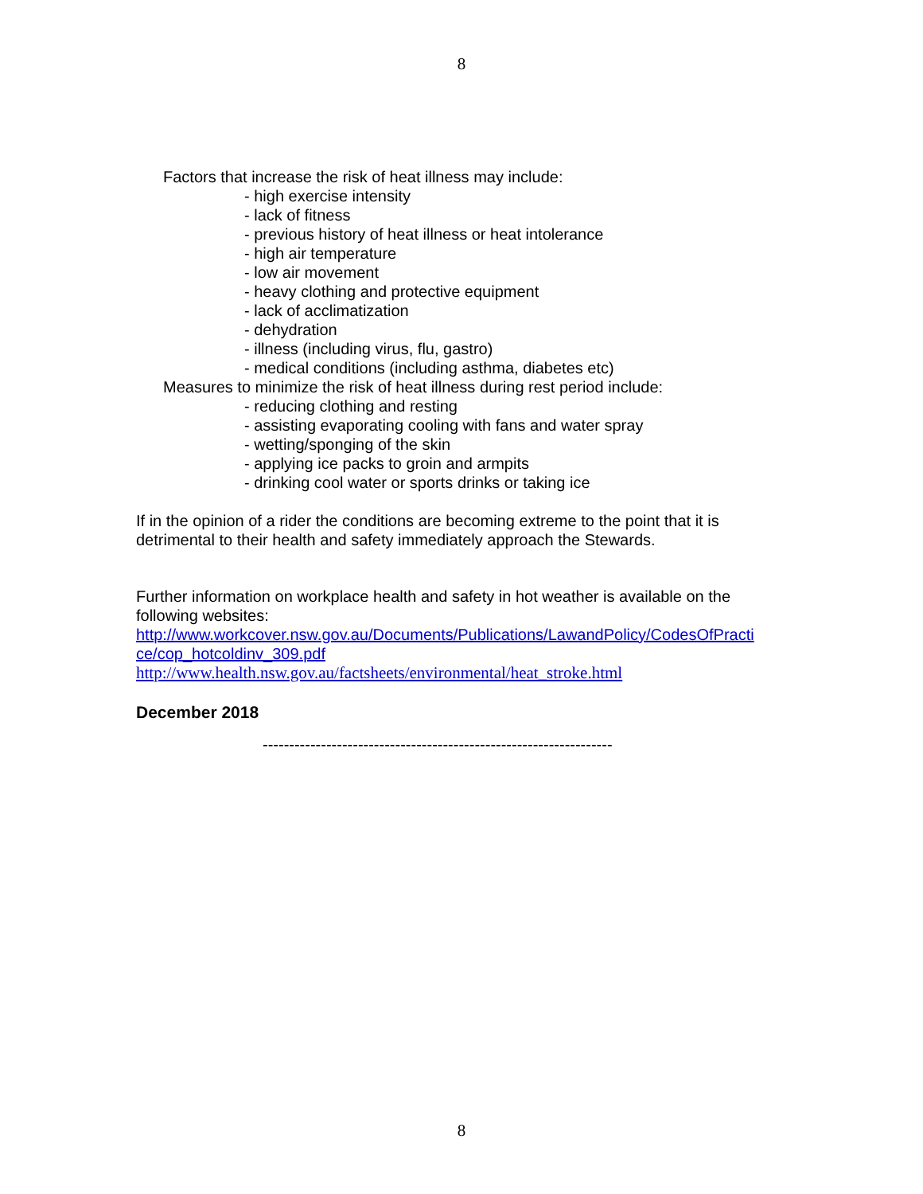8
Factors that increase the risk of heat illness may include:
- high exercise intensity
- lack of fitness
- previous history of heat illness or heat intolerance
- high air temperature
- low air movement
- heavy clothing and protective equipment
- lack of acclimatization
- dehydration
- illness (including virus, flu, gastro)
- medical conditions (including asthma, diabetes etc)
Measures to minimize the risk of heat illness during rest period include:
- reducing clothing and resting
- assisting evaporating cooling with fans and water spray
- wetting/sponging of the skin
- applying ice packs to groin and armpits
- drinking cool water or sports drinks or taking ice
If in the opinion of a rider the conditions are becoming extreme to the point that it is detrimental to their health and safety immediately approach the Stewards.
Further information on workplace health and safety in hot weather is available on the following websites:
http://www.workcover.nsw.gov.au/Documents/Publications/LawandPolicy/CodesOfPracti ce/cop_hotcoldinv_309.pdf
http://www.health.nsw.gov.au/factsheets/environmental/heat_stroke.html
December 2018
------------------------------------------------------------------
8